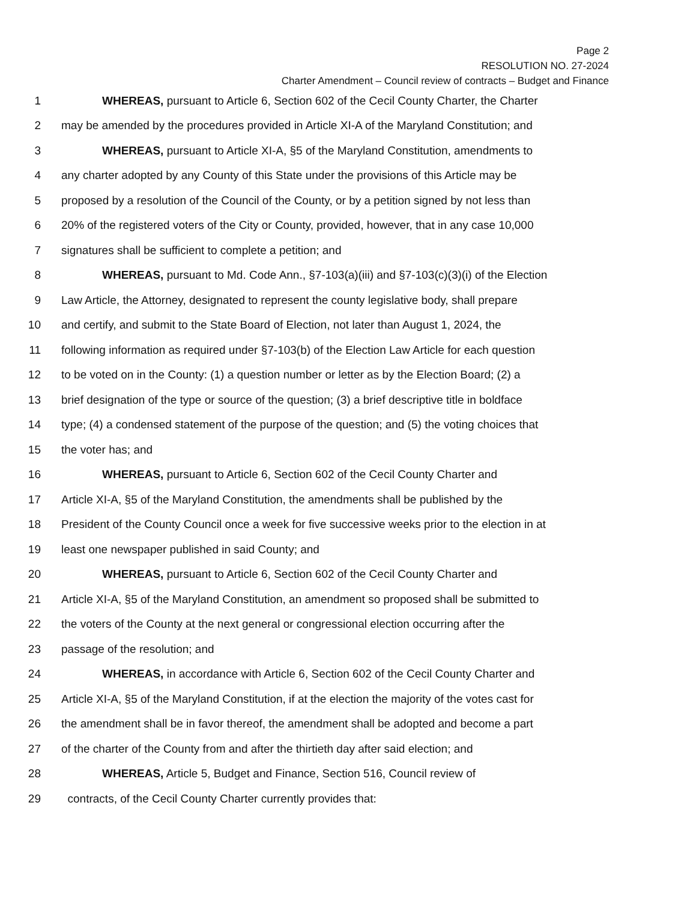Page 2
RESOLUTION NO. 27-2024
Charter Amendment – Council review of contracts – Budget and Finance
1 WHEREAS, pursuant to Article 6, Section 602 of the Cecil County Charter, the Charter
2 may be amended by the procedures provided in Article XI-A of the Maryland Constitution; and
3 WHEREAS, pursuant to Article XI-A, §5 of the Maryland Constitution, amendments to
4 any charter adopted by any County of this State under the provisions of this Article may be
5 proposed by a resolution of the Council of the County, or by a petition signed by not less than
6 20% of the registered voters of the City or County, provided, however, that in any case 10,000
7 signatures shall be sufficient to complete a petition; and
8 WHEREAS, pursuant to Md. Code Ann., §7-103(a)(iii) and §7-103(c)(3)(i) of the Election
9 Law Article, the Attorney, designated to represent the county legislative body, shall prepare
10 and certify, and submit to the State Board of Election, not later than August 1, 2024, the
11 following information as required under §7-103(b) of the Election Law Article for each question
12 to be voted on in the County: (1) a question number or letter as by the Election Board; (2) a
13 brief designation of the type or source of the question; (3) a brief descriptive title in boldface
14 type; (4) a condensed statement of the purpose of the question; and (5) the voting choices that
15 the voter has; and
16 WHEREAS, pursuant to Article 6, Section 602 of the Cecil County Charter and
17 Article XI-A, §5 of the Maryland Constitution, the amendments shall be published by the
18 President of the County Council once a week for five successive weeks prior to the election in at
19 least one newspaper published in said County; and
20 WHEREAS, pursuant to Article 6, Section 602 of the Cecil County Charter and
21 Article XI-A, §5 of the Maryland Constitution, an amendment so proposed shall be submitted to
22 the voters of the County at the next general or congressional election occurring after the
23 passage of the resolution; and
24 WHEREAS, in accordance with Article 6, Section 602 of the Cecil County Charter and
25 Article XI-A, §5 of the Maryland Constitution, if at the election the majority of the votes cast for
26 the amendment shall be in favor thereof, the amendment shall be adopted and become a part
27 of the charter of the County from and after the thirtieth day after said election; and
28 WHEREAS, Article 5, Budget and Finance, Section 516, Council review of
29 contracts, of the Cecil County Charter currently provides that: